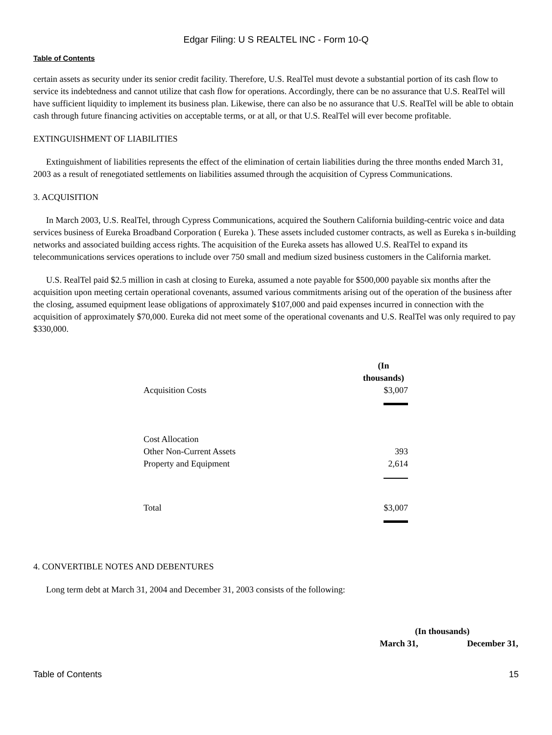Edgar Filing: U S REALTEL INC - Form 10-Q
Table of Contents
certain assets as security under its senior credit facility. Therefore, U.S. RealTel must devote a substantial portion of its cash flow to service its indebtedness and cannot utilize that cash flow for operations. Accordingly, there can be no assurance that U.S. RealTel will have sufficient liquidity to implement its business plan. Likewise, there can also be no assurance that U.S. RealTel will be able to obtain cash through future financing activities on acceptable terms, or at all, or that U.S. RealTel will ever become profitable.
EXTINGUISHMENT OF LIABILITIES
Extinguishment of liabilities represents the effect of the elimination of certain liabilities during the three months ended March 31, 2003 as a result of renegotiated settlements on liabilities assumed through the acquisition of Cypress Communications.
3. ACQUISITION
In March 2003, U.S. RealTel, through Cypress Communications, acquired the Southern California building-centric voice and data services business of Eureka Broadband Corporation ( Eureka ). These assets included customer contracts, as well as Eureka s in-building networks and associated building access rights. The acquisition of the Eureka assets has allowed U.S. RealTel to expand its telecommunications services operations to include over 750 small and medium sized business customers in the California market.
U.S. RealTel paid $2.5 million in cash at closing to Eureka, assumed a note payable for $500,000 payable six months after the acquisition upon meeting certain operational covenants, assumed various commitments arising out of the operation of the business after the closing, assumed equipment lease obligations of approximately $107,000 and paid expenses incurred in connection with the acquisition of approximately $70,000. Eureka did not meet some of the operational covenants and U.S. RealTel was only required to pay $330,000.
| | (In thousands) |
| Acquisition Costs | $3,007 |
| Cost Allocation | |
| Other Non-Current Assets | 393 |
| Property and Equipment | 2,614 |
| Total | $3,007 |
4. CONVERTIBLE NOTES AND DEBENTURES
Long term debt at March 31, 2004 and December 31, 2003 consists of the following:
| | (In thousands) | |
| | March 31, | December 31, |
Table of Contents 15